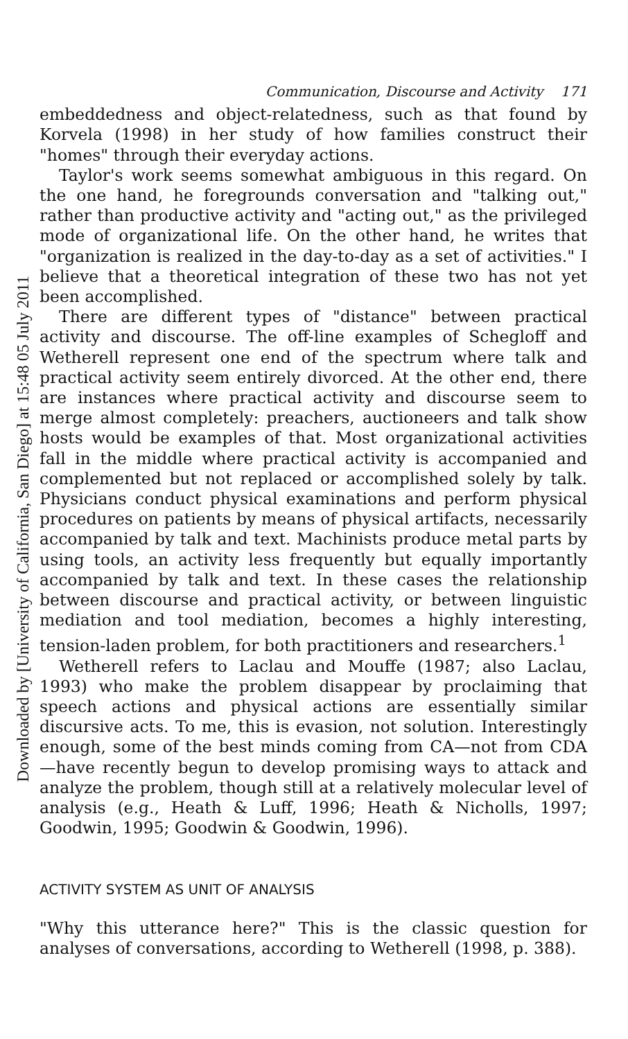Downloaded by [University of California, San Diego] at 15:48 05 July 2011
Communication, Discourse and Activity 171
embeddedness and object-relatedness, such as that found by Korvela (1998) in her study of how families construct their "homes" through their everyday actions.
Taylor's work seems somewhat ambiguous in this regard. On the one hand, he foregrounds conversation and "talking out," rather than productive activity and "acting out," as the privileged mode of organizational life. On the other hand, he writes that "organization is realized in the day-to-day as a set of activities." I believe that a theoretical integration of these two has not yet been accomplished.
There are different types of "distance" between practical activity and discourse. The off-line examples of Schegloff and Wetherell represent one end of the spectrum where talk and practical activity seem entirely divorced. At the other end, there are instances where practical activity and discourse seem to merge almost completely: preachers, auctioneers and talk show hosts would be examples of that. Most organizational activities fall in the middle where practical activity is accompanied and complemented but not replaced or accomplished solely by talk. Physicians conduct physical examinations and perform physical procedures on patients by means of physical artifacts, necessarily accompanied by talk and text. Machinists produce metal parts by using tools, an activity less frequently but equally importantly accompanied by talk and text. In these cases the relationship between discourse and practical activity, or between linguistic mediation and tool mediation, becomes a highly interesting, tension-laden problem, for both practitioners and researchers.<sup>1</sup>
Wetherell refers to Laclau and Mouffe (1987; also Laclau, 1993) who make the problem disappear by proclaiming that speech actions and physical actions are essentially similar discursive acts. To me, this is evasion, not solution. Interestingly enough, some of the best minds coming from CA—not from CDA—have recently begun to develop promising ways to attack and analyze the problem, though still at a relatively molecular level of analysis (e.g., Heath & Luff, 1996; Heath & Nicholls, 1997; Goodwin, 1995; Goodwin & Goodwin, 1996).
ACTIVITY SYSTEM AS UNIT OF ANALYSIS
"Why this utterance here?" This is the classic question for analyses of conversations, according to Wetherell (1998, p. 388).